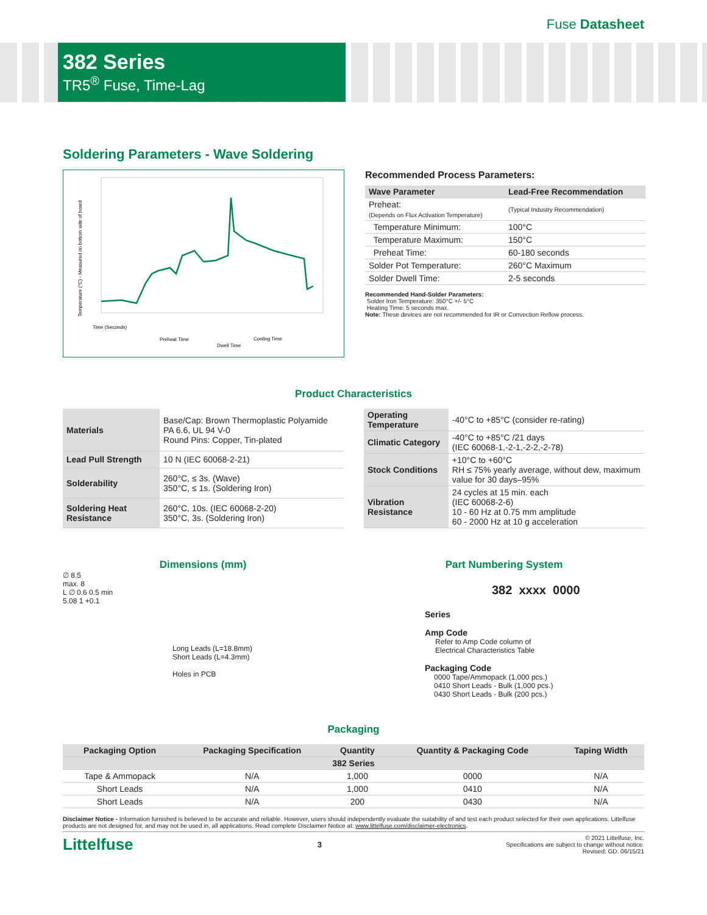Fuse Datasheet
382 Series
TR5<sup>®</sup> Fuse, Time-Lag
Soldering Parameters - Wave Soldering
Temperature (°C) - Measured on bottom side of board
Time (Seconds)
Preheat Time
Dwell Time
Cooling Time
Recommended Process Parameters:
| Wave Parameter | Lead-Free Recommendation |
| --- | --- |
| Preheat: (Depends on Flux Activation Temperature) | (Typical Industry Recommendation) |
| Temperature Minimum: | 100°C |
| Temperature Maximum: | 150°C |
| Preheat Time: | 60-180 seconds |
| Solder Pot Temperature: | 260°C Maximum |
| Solder Dwell Time: | 2-5 seconds |
Recommended Hand-Solder Parameters:
Solder Iron Temperature: 350°C +/- 5°C
Heating Time: 5 seconds max.
Note: These devices are not recommended for IR or Convection Reflow process.
Product Characteristics
| Materials | Base/Cap: Brown Thermoplastic Polyamide PA 6.6, UL 94 V-0 Round Pins: Copper, Tin-plated |
| Lead Pull Strength | 10 N (IEC 60068-2-21) |
| Solderability | 260°C, ≤ 3s. (Wave) 350°C, ≤ 1s. (Soldering Iron) |
| Soldering Heat Resistance | 260°C, 10s. (IEC 60068-2-20) 350°C, 3s. (Soldering Iron) |
| Operating Temperature | -40°C to +85°C (consider re-rating) |
| Climatic Category | -40°C to +85°C /21 days (IEC 60068-1,-2-1,-2-2,-2-78) |
| Stock Conditions | +10°C to +60°C RH ≤ 75% yearly average, without dew, maximum value for 30 days–95% |
| Vibration Resistance | 24 cycles at 15 min. each (IEC 60068-2-6) 10 - 60 Hz at 0.75 mm amplitude 60 - 2000 Hz at 10 g acceleration |
Dimensions (mm)
∅ 8.5
max. 8
L ∅ 0.6 0.5 min
5.08 1 +0.1
Long Leads (L=18.8mm)
Short Leads (L=4.3mm)
Holes in PCB
Part Numbering System
382 xxxx 0000
Series
Amp Code
Refer to Amp Code column of
Electrical Characteristics Table
Packaging Code
0000 Tape/Ammopack (1,000 pcs.)
0410 Short Leads - Bulk (1,000 pcs.)
0430 Short Leads - Bulk (200 pcs.)
Packaging
| Packaging Option | Packaging Specification | Quantity | Quantity & Packaging Code | Taping Width |
| --- | --- | --- | --- | --- |
| 382 Series | | | | |
| Tape & Ammopack | N/A | 1,000 | 0000 | N/A |
| Short Leads | N/A | 1,000 | 0410 | N/A |
| Short Leads | N/A | 200 | 0430 | N/A |
Disclaimer Notice - Information furnished is believed to be accurate and reliable. However, users should independently evaluate the suitability of and test each product selected for their own applications. Littelfuse products are not designed for, and may not be used in, all applications. Read complete Disclaimer Notice at: www.littelfuse.com/disclaimer-electronics.
Littelfuse 3
© 2021 Littelfuse, Inc.
Specifications are subject to change without notice.
Revised: GD. 06/15/21